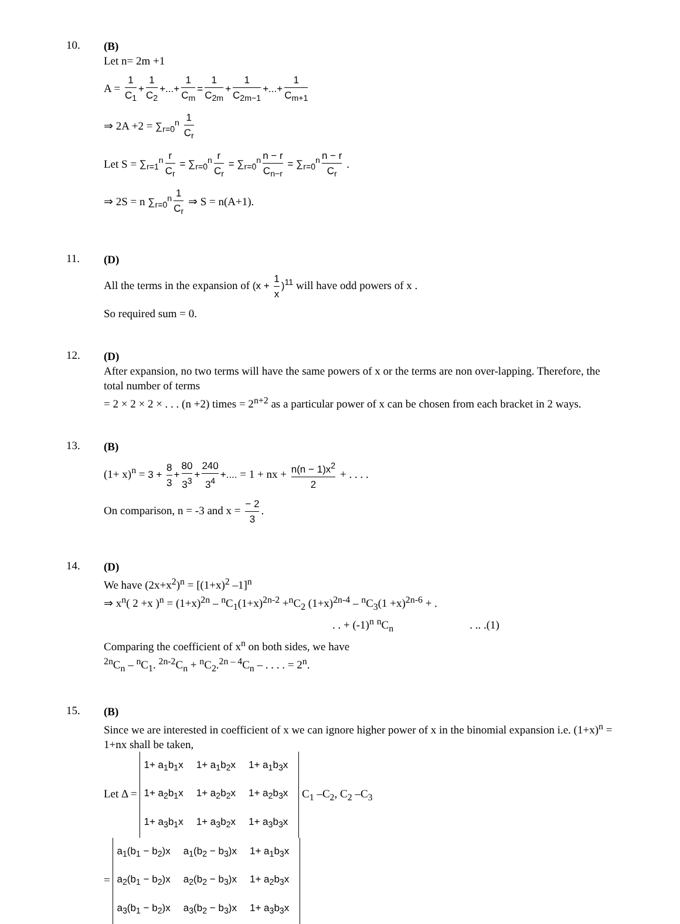10.
(B)
Let n= 2m +1
A = 1 C<sub>1</sub> + 1 C<sub>2</sub> +...+ 1 C<sub>m</sub> = 1 C<sub>2m</sub> + 1 C<sub>2m−1</sub> +...+ 1 C<sub>m+1</sub>
⇒ 2A +2 = ∑<sub>r=0</sub><sup>n</sup> 1 C<sub>r</sub>
Let S = ∑<sub>r=1</sub><sup>n</sup> r C<sub>r</sub> = ∑<sub>r=0</sub><sup>n</sup> r C<sub>r</sub> = ∑<sub>r=0</sub><sup>n</sup> n − r C<sub>n−r</sub> = ∑<sub>r=0</sub><sup>n</sup> n − r C<sub>r</sub> .
⇒ 2S = n ∑<sub>r=0</sub><sup>n</sup> 1 C<sub>r</sub> ⇒ S = n(A+1).
11.
(D)
All the terms in the expansion of (x + 1 x)<sup>11</sup> will have odd powers of x .
So required sum = 0.
12.
(D)
After expansion, no two terms will have the same powers of x or the terms are non over-lapping. Therefore, the total number of terms
= 2 × 2 × 2 × . . . (n +2) times = 2<sup>n+2</sup> as a particular power of x can be chosen from each bracket in 2 ways.
13.
(B)
(1+ x)<sup>n</sup> = 3 + 8 3 + 80 3<sup>3</sup> + 240 3<sup>4</sup> +.... = 1 + nx + n(n − 1)x<sup>2</sup> 2 + . . . .
On comparison, n = -3 and x = − 2 3.
14.
(D)
We have (2x+x<sup>2</sup>)<sup>n</sup> = [(1+x)<sup>2</sup> –1]<sup>n</sup>
⇒ x<sup>n</sup>( 2 +x )<sup>n</sup> = (1+x)<sup>2n</sup> – <sup>n</sup>C<sub>1</sub>(1+x)<sup>2n-2</sup> +<sup>n</sup>C<sub>2</sub> (1+x)<sup>2n-4</sup> – <sup>n</sup>C<sub>3</sub>(1 +x)<sup>2n-6</sup> + .
. . + (-1)<sup>n</sup> <sup>n</sup>C<sub>n</sub>. .. .(1)
Comparing the coefficient of x<sup>n</sup> on both sides, we have
<sup>2n</sup>C<sub>n</sub> – <sup>n</sup>C<sub>1</sub>. <sup>2n-2</sup>C<sub>n</sub> + <sup>n</sup>C<sub>2</sub>.<sup>2n – 4</sup>C<sub>n</sub> – . . . . = 2<sup>n</sup>.
15.
(B)
Since we are interested in coefficient of x we can ignore higher power of x in the binomial expansion i.e. (1+x)<sup>n</sup> = 1+nx shall be taken,
Let Δ =
| 1+ a<sub>1</sub>b<sub>1</sub>x | 1+ a<sub>1</sub>b<sub>2</sub>x | 1+ a<sub>1</sub>b<sub>3</sub>x |
| 1+ a<sub>2</sub>b<sub>1</sub>x | 1+ a<sub>2</sub>b<sub>2</sub>x | 1+ a<sub>2</sub>b<sub>3</sub>x |
| 1+ a<sub>3</sub>b<sub>1</sub>x | 1+ a<sub>3</sub>b<sub>2</sub>x | 1+ a<sub>3</sub>b<sub>3</sub>x |
C<sub>1</sub> –C<sub>2</sub>, C<sub>2</sub> –C<sub>3</sub>
=
| a<sub>1</sub>(b<sub>1</sub> − b<sub>2</sub>)x | a<sub>1</sub>(b<sub>2</sub> − b<sub>3</sub>)x | 1+ a<sub>1</sub>b<sub>3</sub>x |
| a<sub>2</sub>(b<sub>1</sub> − b<sub>2</sub>)x | a<sub>2</sub>(b<sub>2</sub> − b<sub>3</sub>)x | 1+ a<sub>2</sub>b<sub>3</sub>x |
| a<sub>3</sub>(b<sub>1</sub> − b<sub>2</sub>)x | a<sub>3</sub>(b<sub>2</sub> − b<sub>3</sub>)x | 1+ a<sub>3</sub>b<sub>3</sub>x |